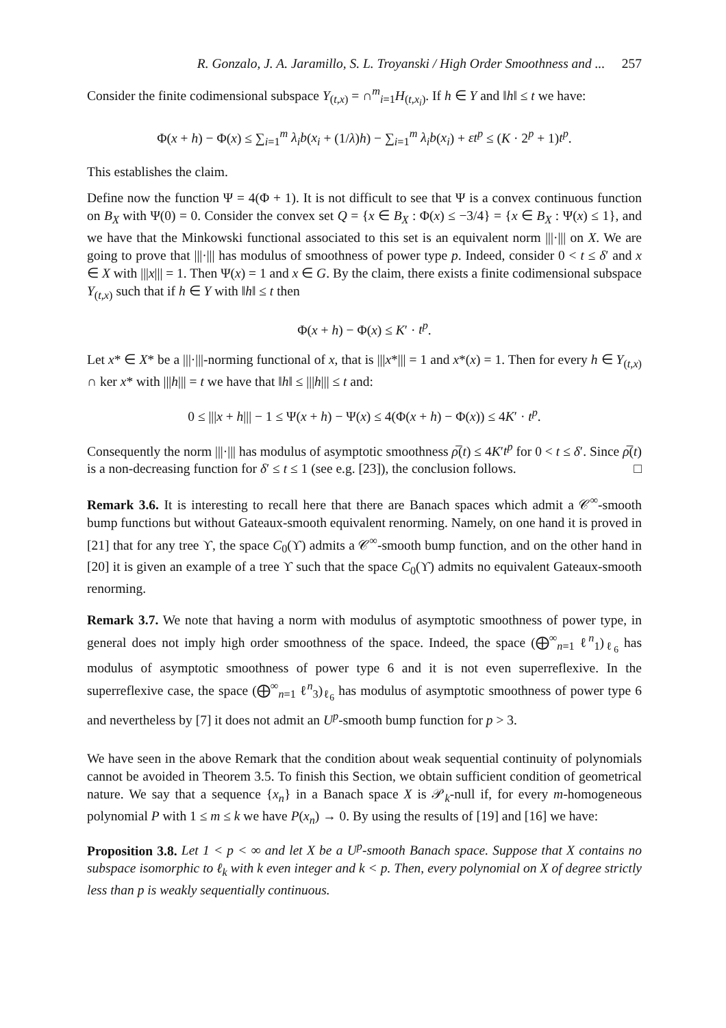R. Gonzalo, J. A. Jaramillo, S. L. Troyanski / High Order Smoothness and ... 257
Consider the finite codimensional subspace Y<sub>(t,x)</sub> = ∩<sup>m</sup><sub>i=1</sub>H<sub>(t,x<sub>i</sub>)</sub>. If h ∈ Y and ‖h‖ ≤ t we have:
Φ(x + h) − Φ(x) ≤ ∑<sub>i=1</sub><sup>m</sup> λ<sub>i</sub>b(x<sub>i</sub> + (1/λ)h) − ∑<sub>i=1</sub><sup>m</sup> λ<sub>i</sub>b(x<sub>i</sub>) + εt<sup>p</sup> ≤ (K · 2<sup>p</sup> + 1)t<sup>p</sup>.
This establishes the claim.
Define now the function Ψ = 4(Φ + 1). It is not difficult to see that Ψ is a convex continuous function on B<sub>X</sub> with Ψ(0) = 0. Consider the convex set Q = {x ∈ B<sub>X</sub> : Φ(x) ≤ −3/4} = {x ∈ B<sub>X</sub> : Ψ(x) ≤ 1}, and we have that the Minkowski functional associated to this set is an equivalent norm |||·||| on X. We are going to prove that |||·||| has modulus of smoothness of power type p. Indeed, consider 0 < t ≤ δ′ and x ∈ X with |||x||| = 1. Then Ψ(x) = 1 and x ∈ G. By the claim, there exists a finite codimensional subspace Y<sub>(t,x)</sub> such that if h ∈ Y with ‖h‖ ≤ t then
Φ(x + h) − Φ(x) ≤ K′ · t<sup>p</sup>.
Let x* ∈ X* be a |||·|||-norming functional of x, that is |||x*||| = 1 and x*(x) = 1. Then for every h ∈ Y<sub>(t,x)</sub> ∩ ker x* with |||h||| = t we have that ‖h‖ ≤ |||h||| ≤ t and:
0 ≤ |||x + h||| − 1 ≤ Ψ(x + h) − Ψ(x) ≤ 4(Φ(x + h) − Φ(x)) ≤ 4K′ · t<sup>p</sup>.
Consequently the norm |||·||| has modulus of asymptotic smoothness ρ̅(t) ≤ 4K′t<sup>p</sup> for 0 < t ≤ δ′. Since ρ̅(t) is a non-decreasing function for δ′ ≤ t ≤ 1 (see e.g. [23]), the conclusion follows. □
Remark 3.6. It is interesting to recall here that there are Banach spaces which admit a 𝒞<sup>∞</sup>-smooth bump functions but without Gateaux-smooth equivalent renorming. Namely, on one hand it is proved in [21] that for any tree ϒ, the space C<sub>0</sub>(ϒ) admits a 𝒞<sup>∞</sup>-smooth bump function, and on the other hand in [20] it is given an example of a tree ϒ such that the space C<sub>0</sub>(ϒ) admits no equivalent Gateaux-smooth renorming.
Remark 3.7. We note that having a norm with modulus of asymptotic smoothness of power type, in general does not imply high order smoothness of the space. Indeed, the space (⨁<sup>∞</sup><sub>n=1</sub> ℓ<sup>n</sup><sub>1</sub>)<sub>ℓ<sub>6</sub></sub> has modulus of asymptotic smoothness of power type 6 and it is not even superreflexive. In the superreflexive case, the space (⨁<sup>∞</sup><sub>n=1</sub> ℓ<sup>n</sup><sub>3</sub>)<sub>ℓ<sub>6</sub></sub> has modulus of asymptotic smoothness of power type 6 and nevertheless by [7] it does not admit an U<sup>p</sup>-smooth bump function for p > 3.
We have seen in the above Remark that the condition about weak sequential continuity of polynomials cannot be avoided in Theorem 3.5. To finish this Section, we obtain sufficient condition of geometrical nature. We say that a sequence {x<sub>n</sub>} in a Banach space X is 𝒫<sub>k</sub>-null if, for every m-homogeneous polynomial P with 1 ≤ m ≤ k we have P(x<sub>n</sub>) → 0. By using the results of [19] and [16] we have:
Proposition 3.8. Let 1 < p < ∞ and let X be a U<sup>p</sup>-smooth Banach space. Suppose that X contains no subspace isomorphic to ℓ<sub>k</sub> with k even integer and k < p. Then, every polynomial on X of degree strictly less than p is weakly sequentially continuous.